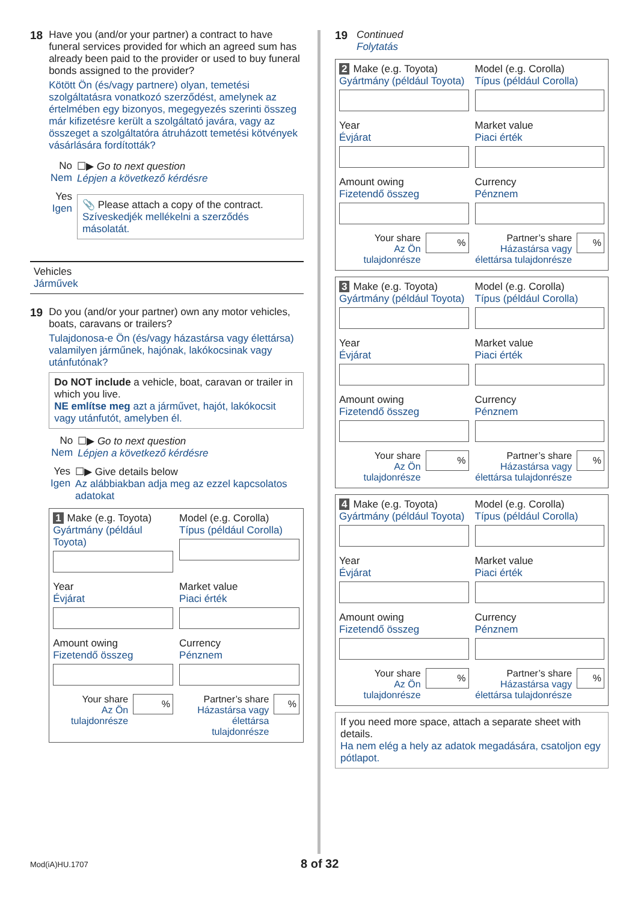18 Have you (and/or your partner) a contract to have funeral services provided for which an agreed sum has already been paid to the provider or used to buy funeral bonds assigned to the provider?
Kötött Ön (és/vagy partnere) olyan, temetési szolgáltatásra vonatkozó szerződést, amelynek az értelmében egy bizonyos, megegyezés szerinti összeg már kifizetésre került a szolgáltató javára, vagy az összeget a szolgáltatóra átruházott temetési kötvények vásárlására fordították?
No Nem
☐▶ Go to next question
Lépjen a következő kérdésre
Yes Igen
📎 Please attach a copy of the contract.
Szíveskedjék mellékelni a szerződés másolatát.
Vehicles
Járművek
19 Do you (and/or your partner) own any motor vehicles, boats, caravans or trailers?
Tulajdonosa-e Ön (és/vagy házastársa vagy élettársa) valamilyen járműnek, hajónak, lakókocsinak vagy utánfutónak?
Do NOT include a vehicle, boat, caravan or trailer in which you live.
NE említse meg azt a járművet, hajót, lakókocsit vagy utánfutót, amelyben él.
No Nem
☐▶ Go to next question
Lépjen a következő kérdésre
Yes Igen
☐▶ Give details below
Az alábbiakban adja meg az ezzel kapcsolatos adatokat
1 Make (e.g. Toyota)
Gyártmány (például Toyota)
Model (e.g. Corolla)
Típus (például Corolla)
Year
Évjárat
Market value
Piaci érték
Amount owing
Fizetendő összeg
Currency
Pénznem
Your share
Az Ön tulajdonrésze
%
Partner’s share
Házastársa vagy élettársa tulajdonrésze
%
19 Continued
Folytatás
2 Make (e.g. Toyota)
Gyártmány (például Toyota)
Model (e.g. Corolla)
Típus (például Corolla)
Year
Évjárat
Market value
Piaci érték
Amount owing
Fizetendő összeg
Currency
Pénznem
Your share
Az Ön tulajdonrésze
%
Partner’s share
Házastársa vagy élettársa tulajdonrésze
%
3 Make (e.g. Toyota)
Gyártmány (például Toyota)
Model (e.g. Corolla)
Típus (például Corolla)
Year
Évjárat
Market value
Piaci érték
Amount owing
Fizetendő összeg
Currency
Pénznem
Your share
Az Ön tulajdonrésze
%
Partner’s share
Házastársa vagy élettársa tulajdonrésze
%
4 Make (e.g. Toyota)
Gyártmány (például Toyota)
Model (e.g. Corolla)
Típus (például Corolla)
Year
Évjárat
Market value
Piaci érték
Amount owing
Fizetendő összeg
Currency
Pénznem
Your share
Az Ön tulajdonrésze
%
Partner’s share
Házastársa vagy élettársa tulajdonrésze
%
If you need more space, attach a separate sheet with details.
Ha nem elég a hely az adatok megadására, csatoljon egy pótlapot.
Mod(iA)HU.1707 8 of 32